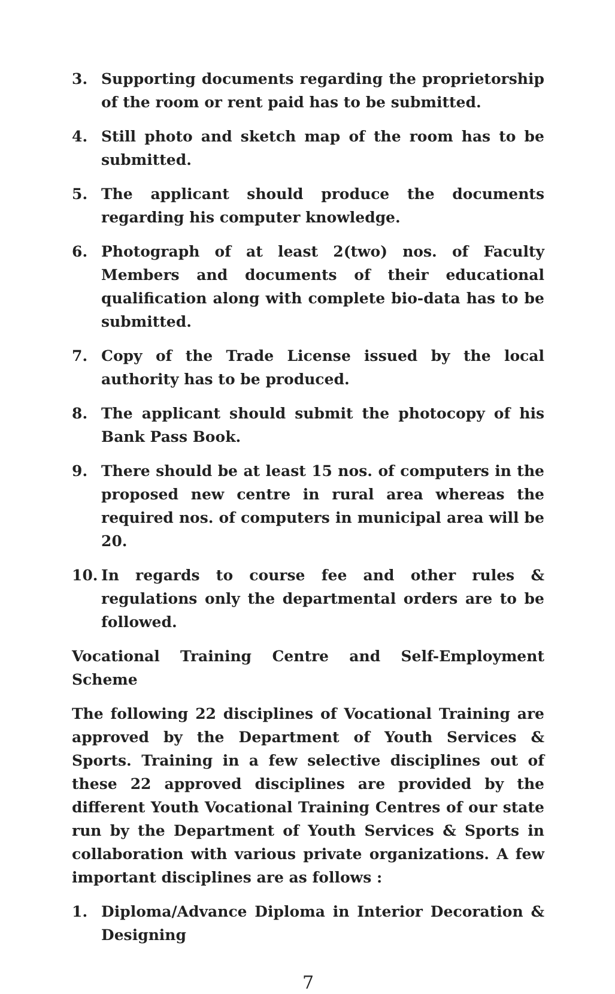3. Supporting documents regarding the proprietorship of the room or rent paid has to be submitted.
4. Still photo and sketch map of the room has to be submitted.
5. The applicant should produce the documents regarding his computer knowledge.
6. Photograph of at least 2(two) nos. of Faculty Members and documents of their educational qualification along with complete bio-data has to be submitted.
7. Copy of the Trade License issued by the local authority has to be produced.
8. The applicant should submit the photocopy of his Bank Pass Book.
9. There should be at least 15 nos. of computers in the proposed new centre in rural area whereas the required nos. of computers in municipal area will be 20.
10. In regards to course fee and other rules & regulations only the departmental orders are to be followed.
Vocational Training Centre and Self-Employment Scheme
The following 22 disciplines of Vocational Training are approved by the Department of Youth Services & Sports. Training in a few selective disciplines out of these 22 approved disciplines are provided by the different Youth Vocational Training Centres of our state run by the Department of Youth Services & Sports in collaboration with various private organizations. A few important disciplines are as follows :
1. Diploma/Advance Diploma in Interior Decoration & Designing
7